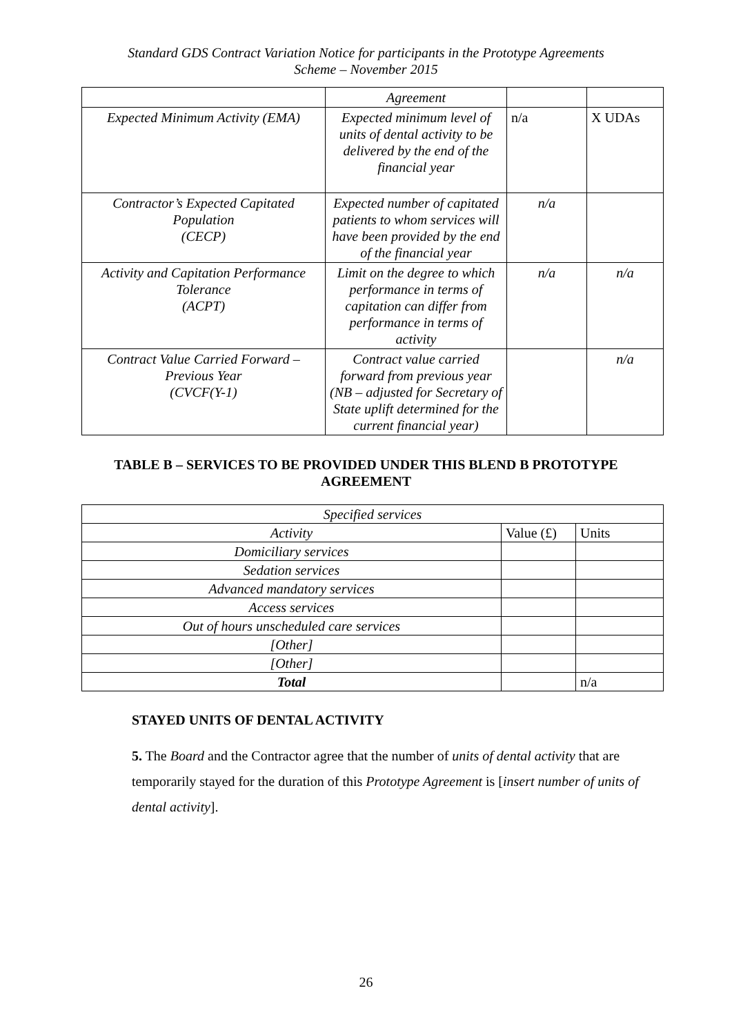Standard GDS Contract Variation Notice for participants in the Prototype Agreements
Scheme – November 2015
| | Agreement | | |
| Expected Minimum Activity (EMA) | Expected minimum level of units of dental activity to be delivered by the end of the financial year | n/a | X UDAs |
| Contractor’s Expected Capitated Population (CECP) | Expected number of capitated patients to whom services will have been provided by the end of the financial year | n/a | |
| Activity and Capitation Performance Tolerance (ACPT) | Limit on the degree to which performance in terms of capitation can differ from performance in terms of activity | n/a | n/a |
| Contract Value Carried Forward – Previous Year (CVCF(Y-1) | Contract value carried forward from previous year (NB – adjusted for Secretary of State uplift determined for the current financial year) | | n/a |
TABLE B – SERVICES TO BE PROVIDED UNDER THIS BLEND B PROTOTYPE AGREEMENT
| Specified services | | |
| Activity | Value (£) | Units |
| Domiciliary services | | |
| Sedation services | | |
| Advanced mandatory services | | |
| Access services | | |
| Out of hours unscheduled care services | | |
| [Other] | | |
| [Other] | | |
| Total | | n/a |
STAYED UNITS OF DENTAL ACTIVITY
5. The Board and the Contractor agree that the number of units of dental activity that are temporarily stayed for the duration of this Prototype Agreement is [insert number of units of dental activity].
26